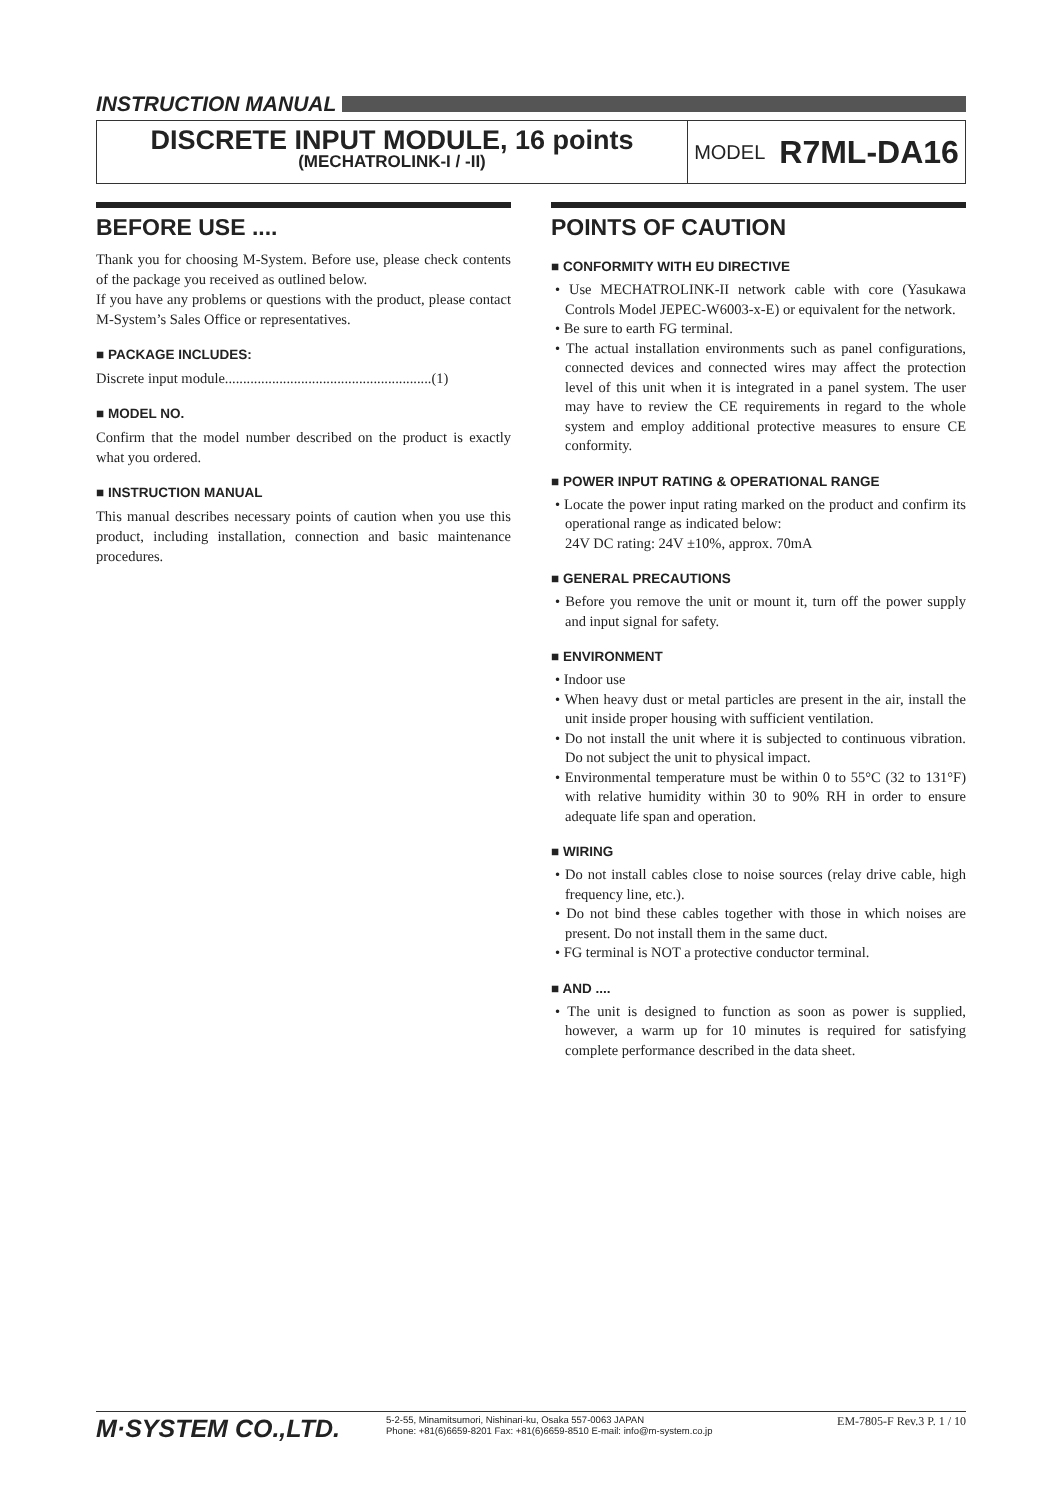INSTRUCTION MANUAL
DISCRETE INPUT MODULE, 16 points
(MECHATROLINK-I / -II)
MODEL R7ML-DA16
BEFORE USE ....
Thank you for choosing M-System. Before use, please check contents of the package you received as outlined below.
If you have any problems or questions with the product, please contact M-System’s Sales Office or representatives.
■ PACKAGE INCLUDES:
Discrete input module.........................................................(1)
■ MODEL NO.
Confirm that the model number described on the product is exactly what you ordered.
■ INSTRUCTION MANUAL
This manual describes necessary points of caution when you use this product, including installation, connection and basic maintenance procedures.
POINTS OF CAUTION
■ CONFORMITY WITH EU DIRECTIVE
• Use MECHATROLINK-II network cable with core (Yasukawa Controls Model JEPEC-W6003-x-E) or equivalent for the network.
• Be sure to earth FG terminal.
• The actual installation environments such as panel configurations, connected devices and connected wires may affect the protection level of this unit when it is integrated in a panel system. The user may have to review the CE requirements in regard to the whole system and employ additional protective measures to ensure CE conformity.
■ POWER INPUT RATING & OPERATIONAL RANGE
• Locate the power input rating marked on the product and confirm its operational range as indicated below:
24V DC rating: 24V ±10%, approx. 70mA
■ GENERAL PRECAUTIONS
• Before you remove the unit or mount it, turn off the power supply and input signal for safety.
■ ENVIRONMENT
• Indoor use
• When heavy dust or metal particles are present in the air, install the unit inside proper housing with sufficient ventilation.
• Do not install the unit where it is subjected to continuous vibration. Do not subject the unit to physical impact.
• Environmental temperature must be within 0 to 55°C (32 to 131°F) with relative humidity within 30 to 90% RH in order to ensure adequate life span and operation.
■ WIRING
• Do not install cables close to noise sources (relay drive cable, high frequency line, etc.).
• Do not bind these cables together with those in which noises are present. Do not install them in the same duct.
• FG terminal is NOT a protective conductor terminal.
■ AND ....
• The unit is designed to function as soon as power is supplied, however, a warm up for 10 minutes is required for satisfying complete performance described in the data sheet.
M·SYSTEM CO.,LTD.
5-2-55, Minamitsumori, Nishinari-ku, Osaka 557-0063 JAPAN
Phone: +81(6)6659-8201 Fax: +81(6)6659-8510 E-mail: info@m-system.co.jp
EM-7805-F Rev.3 P. 1 / 10